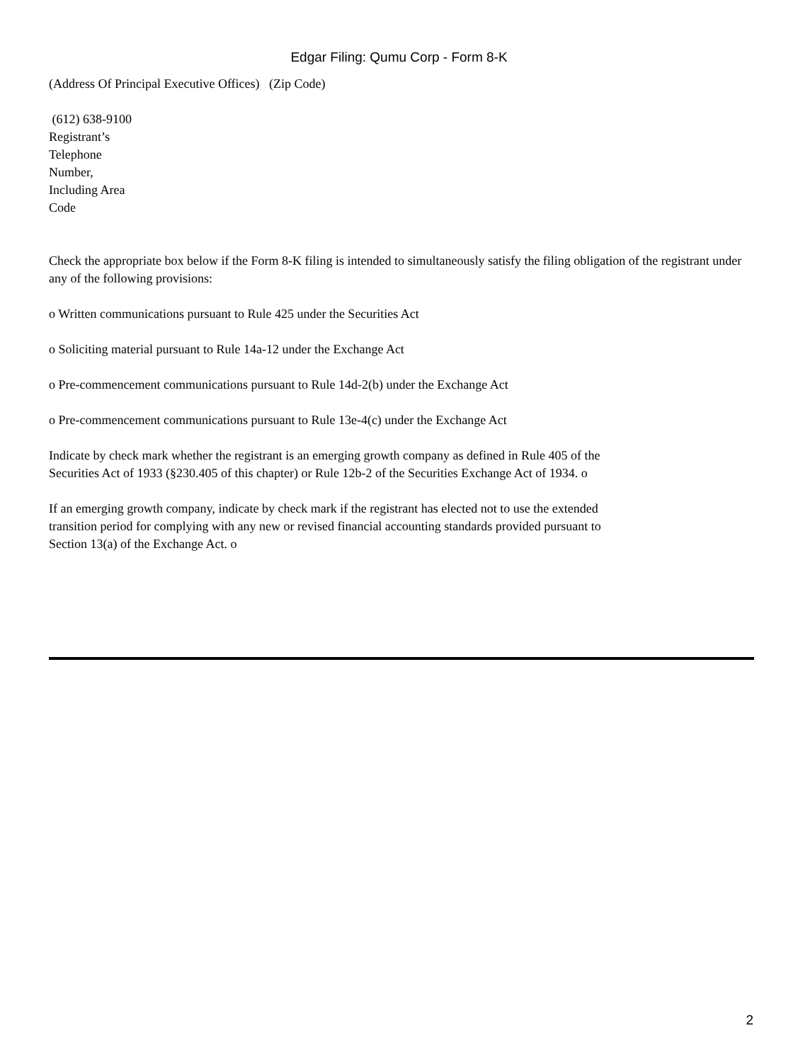Edgar Filing: Qumu Corp - Form 8-K
(Address Of Principal Executive Offices) (Zip Code)
(612) 638-9100
Registrant’s
Telephone
Number,
Including Area
Code
Check the appropriate box below if the Form 8-K filing is intended to simultaneously satisfy the filing obligation of the registrant under any of the following provisions:
o Written communications pursuant to Rule 425 under the Securities Act
o Soliciting material pursuant to Rule 14a-12 under the Exchange Act
o Pre-commencement communications pursuant to Rule 14d-2(b) under the Exchange Act
o Pre-commencement communications pursuant to Rule 13e-4(c) under the Exchange Act
Indicate by check mark whether the registrant is an emerging growth company as defined in Rule 405 of the Securities Act of 1933 (§230.405 of this chapter) or Rule 12b-2 of the Securities Exchange Act of 1934. o
If an emerging growth company, indicate by check mark if the registrant has elected not to use the extended transition period for complying with any new or revised financial accounting standards provided pursuant to Section 13(a) of the Exchange Act. o
2